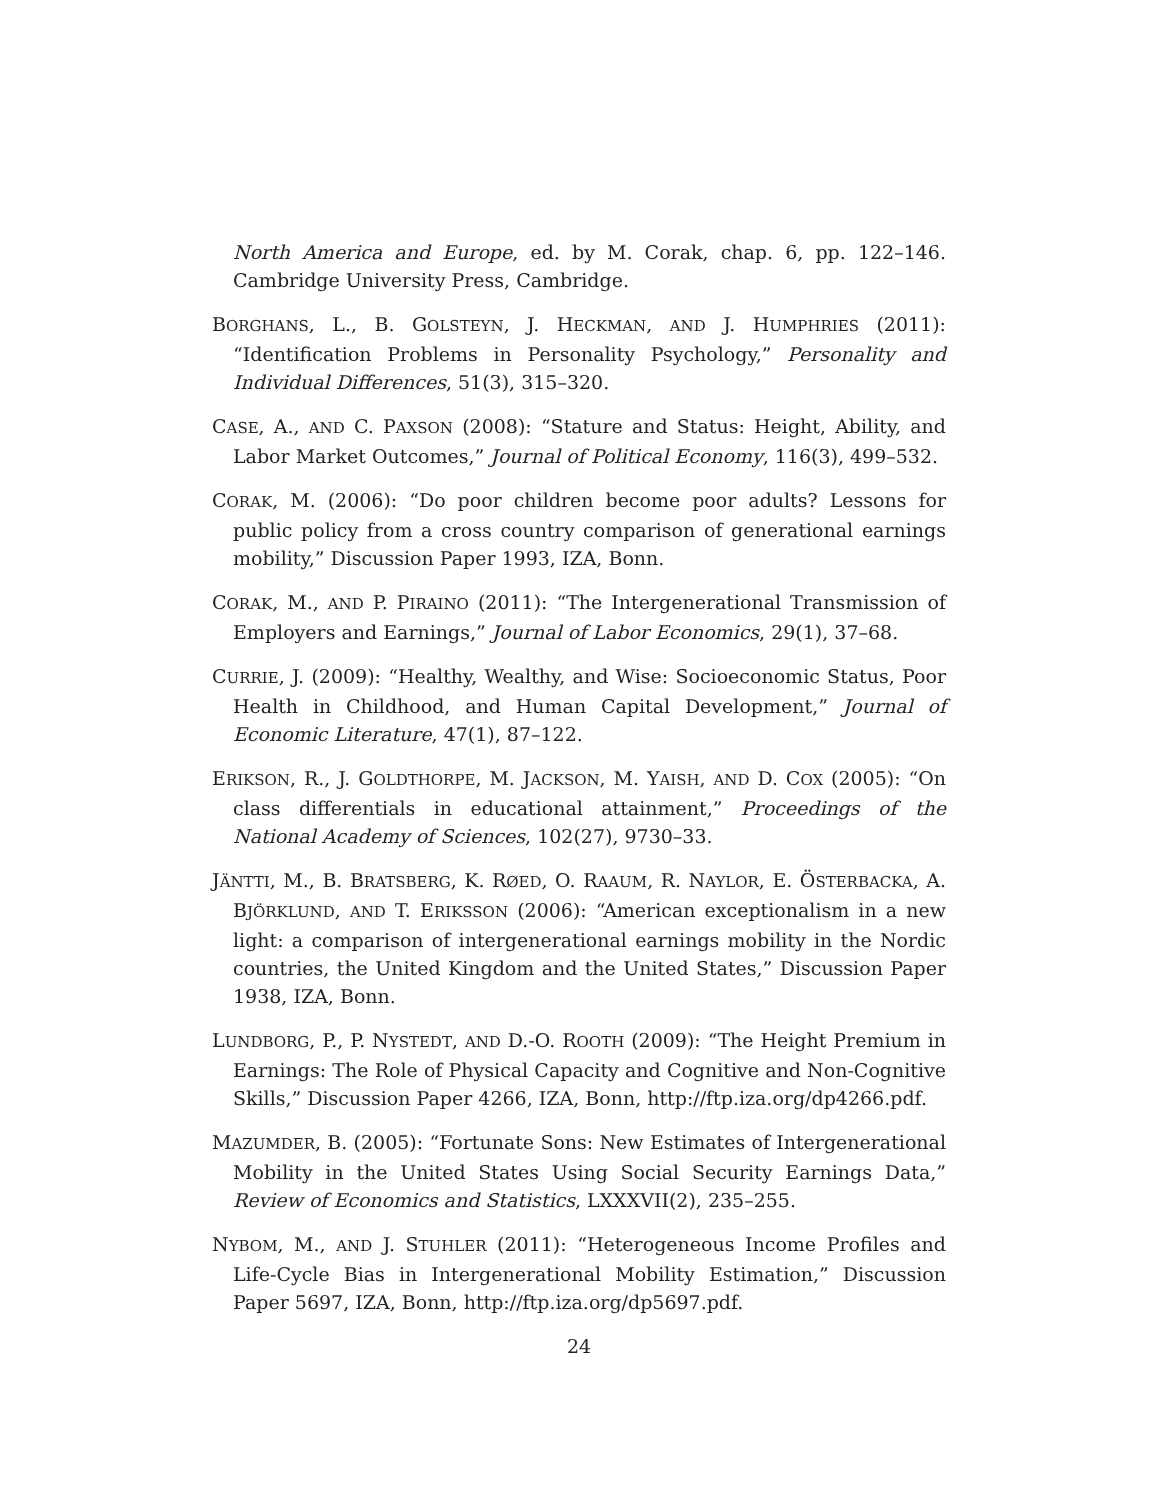North America and Europe, ed. by M. Corak, chap. 6, pp. 122–146. Cambridge University Press, Cambridge.
BORGHANS, L., B. GOLSTEYN, J. HECKMAN, AND J. HUMPHRIES (2011): “Identification Problems in Personality Psychology,” Personality and Individual Differences, 51(3), 315–320.
CASE, A., AND C. PAXSON (2008): “Stature and Status: Height, Ability, and Labor Market Outcomes,” Journal of Political Economy, 116(3), 499–532.
CORAK, M. (2006): “Do poor children become poor adults? Lessons for public policy from a cross country comparison of generational earnings mobility,” Discussion Paper 1993, IZA, Bonn.
CORAK, M., AND P. PIRAINO (2011): “The Intergenerational Transmission of Employers and Earnings,” Journal of Labor Economics, 29(1), 37–68.
CURRIE, J. (2009): “Healthy, Wealthy, and Wise: Socioeconomic Status, Poor Health in Childhood, and Human Capital Development,” Journal of Economic Literature, 47(1), 87–122.
ERIKSON, R., J. GOLDTHORPE, M. JACKSON, M. YAISH, AND D. COX (2005): “On class differentials in educational attainment,” Proceedings of the National Academy of Sciences, 102(27), 9730–33.
JÄNTTI, M., B. BRATSBERG, K. RØED, O. RAAUM, R. NAYLOR, E. ÖSTERBACKA, A. BJÖRKLUND, AND T. ERIKSSON (2006): “American exceptionalism in a new light: a comparison of intergenerational earnings mobility in the Nordic countries, the United Kingdom and the United States,” Discussion Paper 1938, IZA, Bonn.
LUNDBORG, P., P. NYSTEDT, AND D.-O. ROOTH (2009): “The Height Premium in Earnings: The Role of Physical Capacity and Cognitive and Non-Cognitive Skills,” Discussion Paper 4266, IZA, Bonn, http://ftp.iza.org/dp4266.pdf.
MAZUMDER, B. (2005): “Fortunate Sons: New Estimates of Intergenerational Mobility in the United States Using Social Security Earnings Data,” Review of Economics and Statistics, LXXXVII(2), 235–255.
NYBOM, M., AND J. STUHLER (2011): “Heterogeneous Income Profiles and Life-Cycle Bias in Intergenerational Mobility Estimation,” Discussion Paper 5697, IZA, Bonn, http://ftp.iza.org/dp5697.pdf.
24